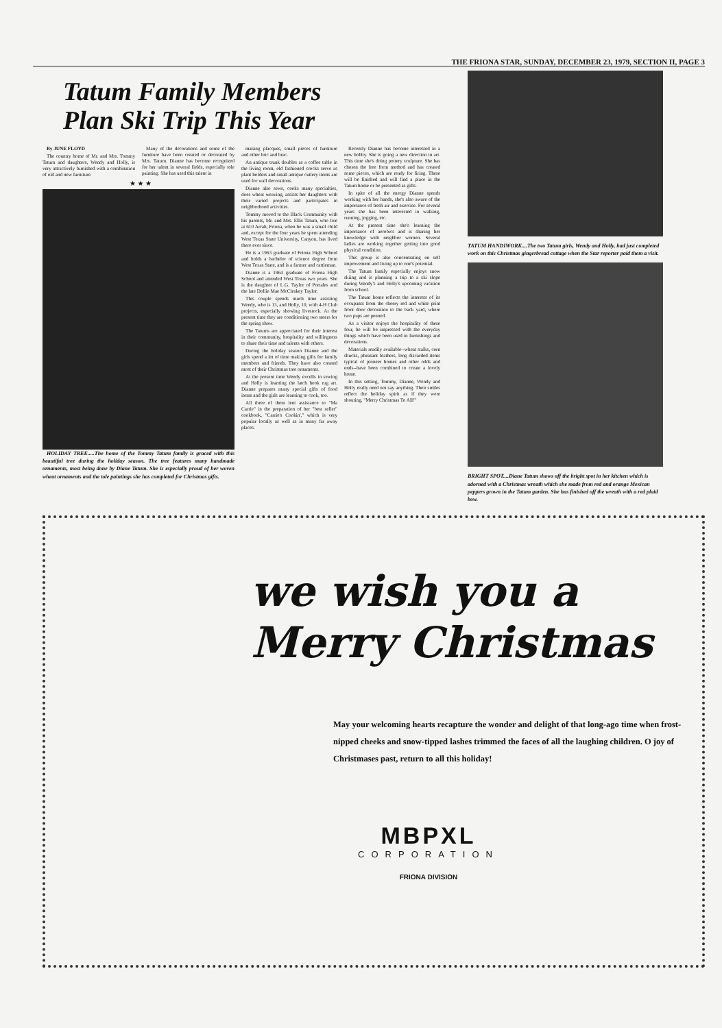THE FRIONA STAR, SUNDAY, DECEMBER 23, 1979, SECTION II, PAGE 3
Tatum Family Members
Plan Ski Trip This Year
By JUNE FLOYD
The country home of Mr. and Mrs. Tommy Tatum and daughters, Wendy and Holly, is very attractively furnished with a combination of old and new furniture.
Many of the decorations and some of the furniture have been created or decorated by Mrs. Tatum. Dianne has become recognized for her talent in several fields, especially tole painting. She has used this talent in
★ ★ ★
HOLIDAY TREE.....The home of the Tommy Tatum family is graced with this beautiful tree during the holiday season. The tree features many handmade ornaments, most being done by Diane Tatum. She is especially proud of her woven wheat ornaments and the tole paintings she has completed for Christmas gifts.
making placques, small pieces of furniture and other bric and brac.
An antique trunk doubles as a coffee table in the living room, old fashioned crocks serve as plant holders and small antique cutlery items are used for wall decorations.
Dianne also sews, cooks many specialties, does wheat weaving, assists her daughters with their varied projects and participates in neighborhood activities.
Tommy moved to the Black Community with his parents, Mr. and Mrs. Ellis Tatum, who live at 610 Arrah, Friona, when he was a small child and, except for the four years he spent attending West Texas State University, Canyon, has lived there ever since.
He is a 1963 graduate of Friona High School and holds a bachelor of science degree from West Texas State, and is a farmer and cattleman.
Dianne is a 1964 graduate of Friona High School and attended West Texas two years. She is the daughter of L.G. Taylor of Portales and the late Dollie Mae McCleskey Taylor.
This couple spends much time assisting Wendy, who is 13, and Holly, 10, with 4-H Club projects, especially showing livestock. At the present time they are conditioning two steers for the spring show.
The Tatums are appreciated for their interest in their community, hospitality and willingness to share their time and talents with others.
During the holiday season Dianne and the girls spend a lot of time making gifts for family members and friends. They have also created most of their Christmas tree ornaments.
At the present time Wendy excells in sewing and Holly is learning the latch hook rug art. Dianne prepares many special gifts of food items and the girls are learning to cook, too.
All three of them lent assistance to "Ma Carrie" in the preparation of her "best seller" cookbook, "Carrie's Cookin'," which is very popular locally as well as in many far away places.
Recently Dianne has become interested in a new hobby. She is going a new direction in art. This time she's doing pottery sculpture. She has chosen the free form method and has created some pieces, which are ready for firing. These will be finished and will find a place in the Tatum home or be presented as gifts.
In spite of all the energy Dianne spends working with her hands, she's also aware of the importance of fresh air and exercise. For several years she has been interested in walking, running, jogging, etc.
At the present time she's learning the importance of aerobics and is sharing her knowledge with neighbor women. Several ladies are working together getting into good physical condition.
This group is also concentrating on self improvement and living up to one's potential.
The Tatum family especially enjoys snow skiing and is planning a trip to a ski slope during Wendy's and Holly's upcoming vacation from school.
The Tatum home reflects the interests of its occupants from the cheery red and white print front door decoration to the back yard, where two pups are penned.
As a visitor enjoys the hospitality of these four, he will be impressed with the everyday things which have been used in furnishings and decorations.
Materials readily available--wheat stalks, corn shucks, pheasant feathers, long discarded items typical of pioneer homes and other odds and ends--have been combined to create a lovely home.
In this setting, Tommy, Dianne, Wendy and Holly really need not say anything. Their smiles reflect the holiday spirit as if they were shouting, "Merry Christmas To All!"
TATUM HANDIWORK....The two Tatum girls, Wendy and Holly, had just completed work on this Christmas gingerbread cottage when the Star reporter paid them a visit.
BRIGHT SPOT....Diane Tatum shows off the bright spot in her kitchen which is adorned with a Christmas wreath which she made from red and orange Mexican peppers grown in the Tatum garden. She has finished off the wreath with a red plaid bow.
we wish you a
Merry Christmas
May your welcoming hearts recapture the wonder and delight of that long-ago time when frost-nipped cheeks and snow-tipped lashes trimmed the faces of all the laughing children. O joy of Christmases past, return to all this holiday!
MBPXL
CORPORATION
FRIONA DIVISION